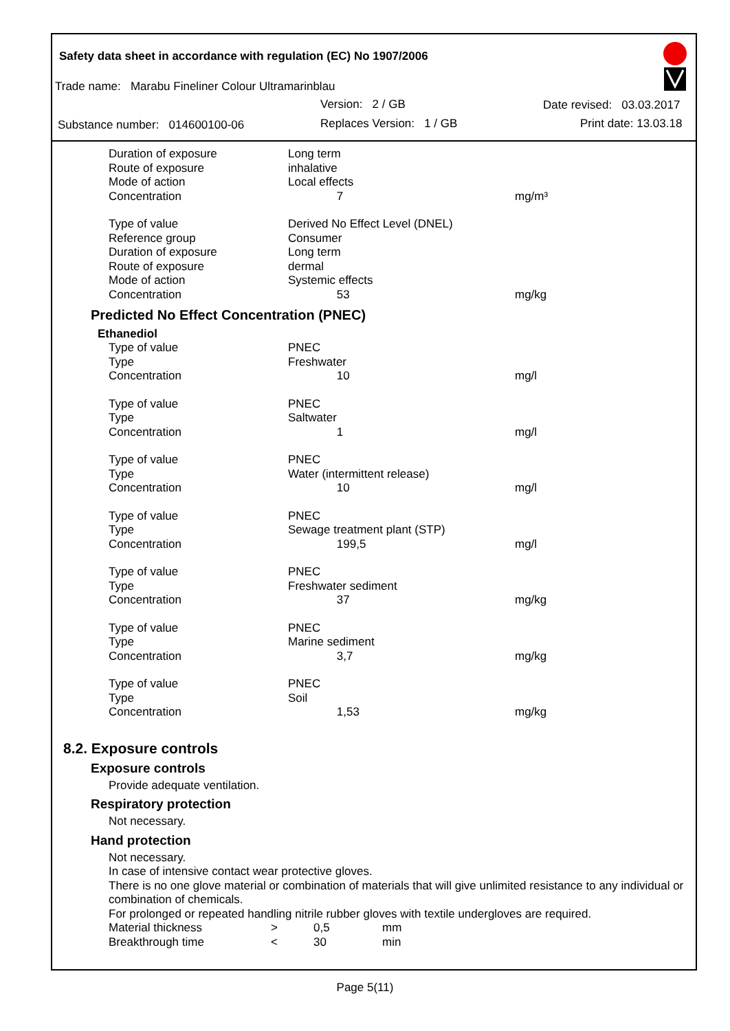Safety data sheet in accordance with regulation (EC) No 1907/2006
Trade name: Marabu Fineliner Colour Ultramarinblau
Version: 2 / GB Date revised: 03.03.2017
Substance number: 014600100-06
Replaces Version: 1 / GB Print date: 13.03.18
| Duration of exposure | Long term | |
| Route of exposure | inhalative | |
| Mode of action | Local effects | |
| Concentration | 7 | mg/m³ |
| Type of value | Derived No Effect Level (DNEL) | |
| Reference group | Consumer | |
| Duration of exposure | Long term | |
| Route of exposure | dermal | |
| Mode of action | Systemic effects | |
| Concentration | 53 | mg/kg |
Predicted No Effect Concentration (PNEC)
Ethanediol
| Type of value | PNEC | |
| Type | Freshwater | |
| Concentration | 10 | mg/l |
| Type of value | PNEC | |
| Type | Saltwater | |
| Concentration | 1 | mg/l |
| Type of value | PNEC | |
| Type | Water (intermittent release) | |
| Concentration | 10 | mg/l |
| Type of value | PNEC | |
| Type | Sewage treatment plant (STP) | |
| Concentration | 199,5 | mg/l |
| Type of value | PNEC | |
| Type | Freshwater sediment | |
| Concentration | 37 | mg/kg |
| Type of value | PNEC | |
| Type | Marine sediment | |
| Concentration | 3,7 | mg/kg |
| Type of value | PNEC | |
| Type | Soil | |
| Concentration | 1,53 | mg/kg |
8.2. Exposure controls
Exposure controls
Provide adequate ventilation.
Respiratory protection
Not necessary.
Hand protection
Not necessary.
In case of intensive contact wear protective gloves.
There is no one glove material or combination of materials that will give unlimited resistance to any individual or combination of chemicals.
For prolonged or repeated handling nitrile rubber gloves with textile undergloves are required.
| Material thickness | > | 0,5 | mm |
| Breakthrough time | < | 30 | min |
Page 5(11)